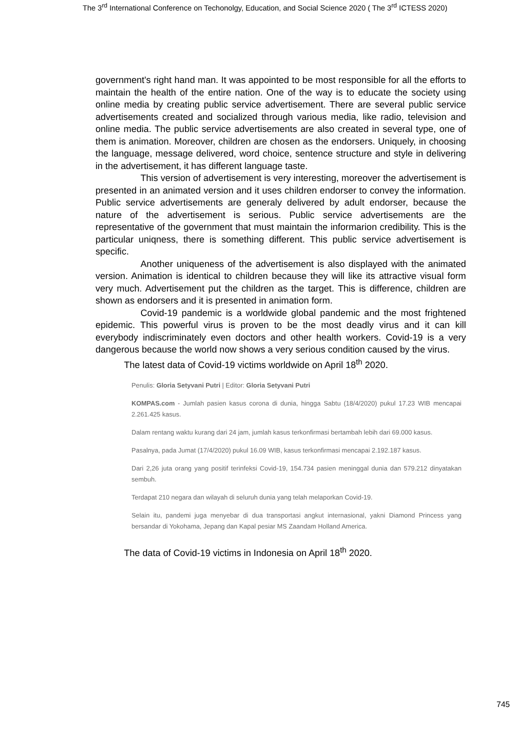The 3<sup>rd</sup> International Conference on Techonolgy, Education, and Social Science 2020 ( The 3<sup>rd</sup> ICTESS 2020)
government's right hand man. It was appointed to be most responsible for all the efforts to maintain the health of the entire nation. One of the way is to educate the society using online media by creating public service advertisement. There are several public service advertisements created and socialized through various media, like radio, television and online media. The public service advertisements are also created in several type, one of them is animation. Moreover, children are chosen as the endorsers. Uniquely, in choosing the language, message delivered, word choice, sentence structure and style in delivering in the advertisement, it has different language taste.
This version of advertisement is very interesting, moreover the advertisement is presented in an animated version and it uses children endorser to convey the information. Public service advertisements are generaly delivered by adult endorser, because the nature of the advertisement is serious. Public service advertisements are the representative of the government that must maintain the informarion credibility. This is the particular uniqness, there is something different. This public service advertisement is specific.
Another uniqueness of the advertisement is also displayed with the animated version. Animation is identical to children because they will like its attractive visual form very much. Advertisement put the children as the target. This is difference, children are shown as endorsers and it is presented in animation form.
Covid-19 pandemic is a worldwide global pandemic and the most frightened epidemic. This powerful virus is proven to be the most deadly virus and it can kill everybody indiscriminately even doctors and other health workers. Covid-19 is a very dangerous because the world now shows a very serious condition caused by the virus.
The latest data of Covid-19 victims worldwide on April 18<sup>th</sup> 2020.
Penulis: Gloria Setyvani Putri | Editor: Gloria Setyvani Putri
KOMPAS.com - Jumlah pasien kasus corona di dunia, hingga Sabtu (18/4/2020) pukul 17.23 WIB mencapai 2.261.425 kasus.
Dalam rentang waktu kurang dari 24 jam, jumlah kasus terkonfirmasi bertambah lebih dari 69.000 kasus.
Pasalnya, pada Jumat (17/4/2020) pukul 16.09 WIB, kasus terkonfirmasi mencapai 2.192.187 kasus.
Dari 2,26 juta orang yang positif terinfeksi Covid-19, 154.734 pasien meninggal dunia dan 579.212 dinyatakan sembuh.
Terdapat 210 negara dan wilayah di seluruh dunia yang telah melaporkan Covid-19.
Selain itu, pandemi juga menyebar di dua transportasi angkut internasional, yakni Diamond Princess yang bersandar di Yokohama, Jepang dan Kapal pesiar MS Zaandam Holland America.
The data of Covid-19 victims in Indonesia on April 18<sup>th</sup> 2020.
745